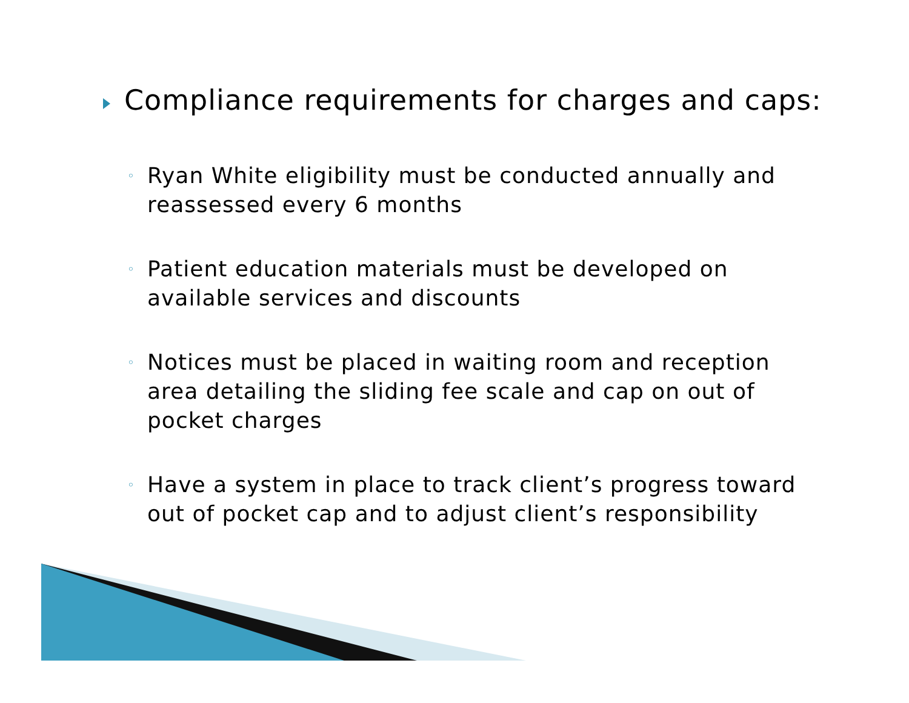Compliance requirements for charges and caps:
◦ Ryan White eligibility must be conducted annually and reassessed every 6 months
◦ Patient education materials must be developed on available services and discounts
◦ Notices must be placed in waiting room and reception area detailing the sliding fee scale and cap on out of pocket charges
◦ Have a system in place to track client’s progress toward out of pocket cap and to adjust client’s responsibility